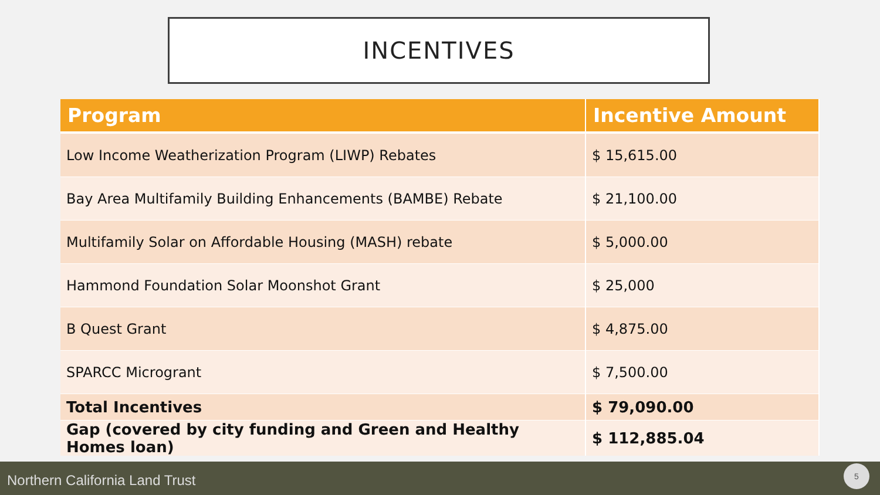INCENTIVES
| Program | Incentive Amount |
| --- | --- |
| Low Income Weatherization Program (LIWP) Rebates | $ 15,615.00 |
| Bay Area Multifamily Building Enhancements (BAMBE) Rebate | $ 21,100.00 |
| Multifamily Solar on Affordable Housing (MASH) rebate | $ 5,000.00 |
| Hammond Foundation Solar Moonshot Grant | $ 25,000 |
| B Quest Grant | $ 4,875.00 |
| SPARCC Microgrant | $ 7,500.00 |
| Total Incentives | $ 79,090.00 |
| Gap (covered by city funding and Green and Healthy Homes loan) | $ 112,885.04 |
Northern California Land Trust
5